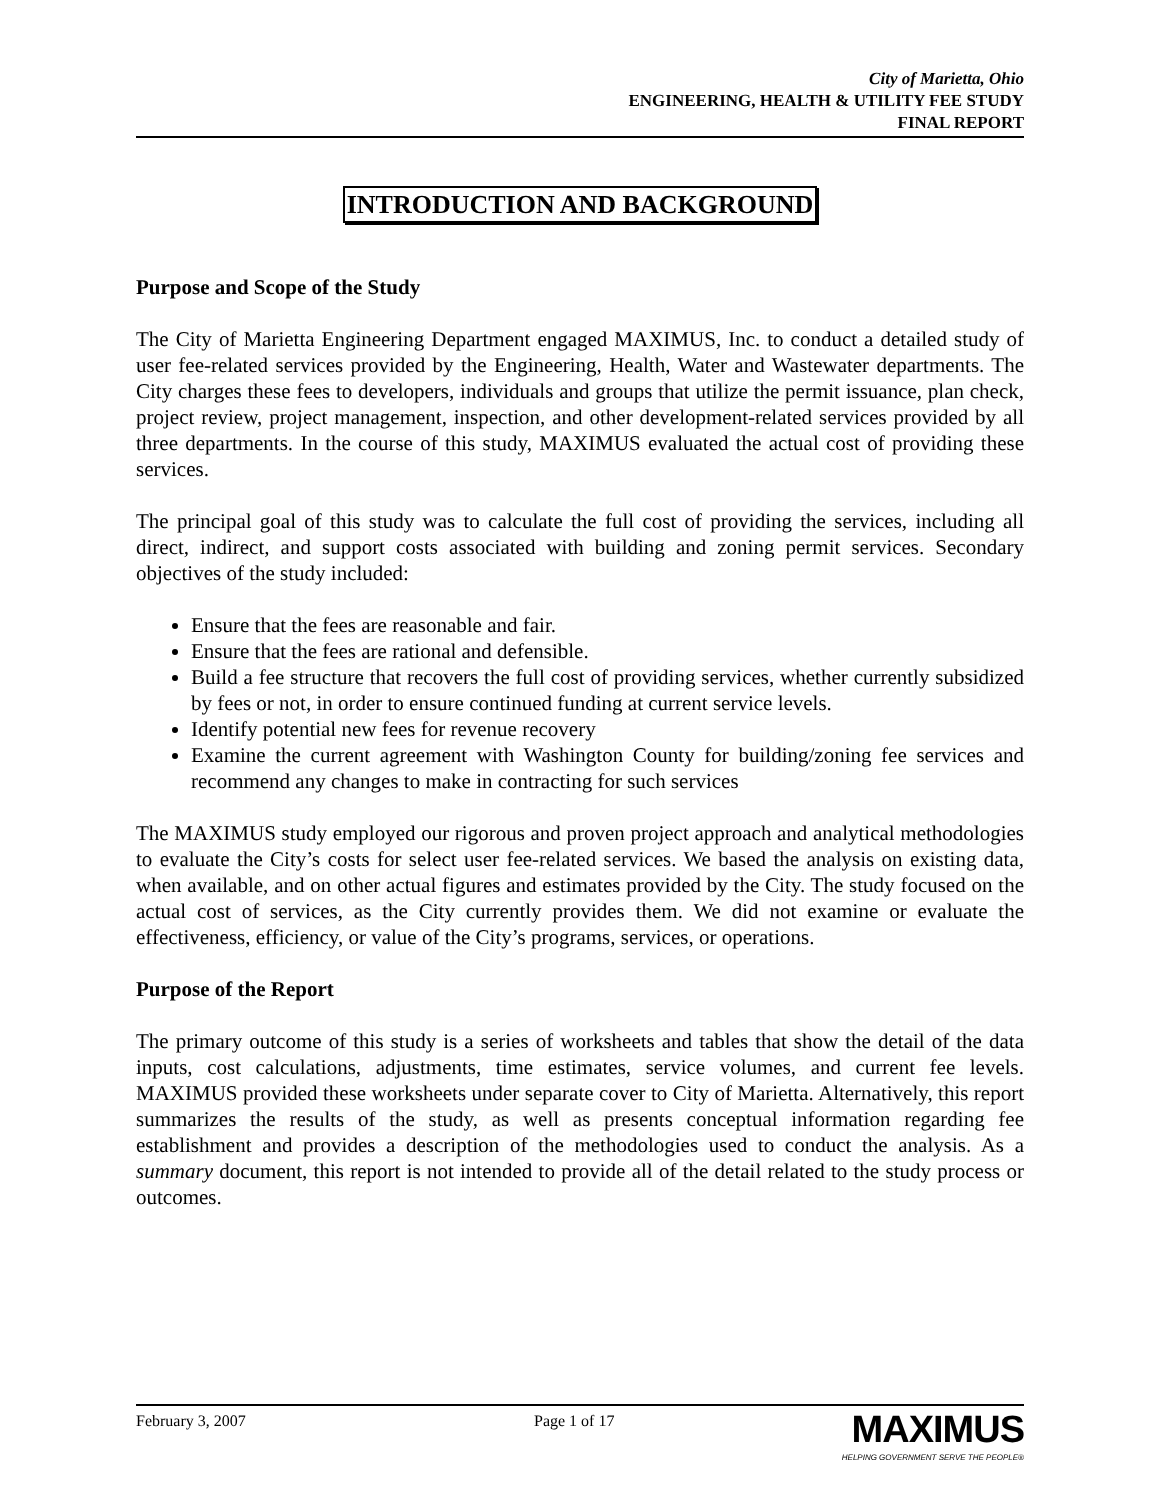City of Marietta, Ohio
ENGINEERING, HEALTH & UTILITY FEE STUDY
FINAL REPORT
INTRODUCTION AND BACKGROUND
Purpose and Scope of the Study
The City of Marietta Engineering Department engaged MAXIMUS, Inc. to conduct a detailed study of user fee-related services provided by the Engineering, Health, Water and Wastewater departments. The City charges these fees to developers, individuals and groups that utilize the permit issuance, plan check, project review, project management, inspection, and other development-related services provided by all three departments. In the course of this study, MAXIMUS evaluated the actual cost of providing these services.
The principal goal of this study was to calculate the full cost of providing the services, including all direct, indirect, and support costs associated with building and zoning permit services. Secondary objectives of the study included:
Ensure that the fees are reasonable and fair.
Ensure that the fees are rational and defensible.
Build a fee structure that recovers the full cost of providing services, whether currently subsidized by fees or not, in order to ensure continued funding at current service levels.
Identify potential new fees for revenue recovery
Examine the current agreement with Washington County for building/zoning fee services and recommend any changes to make in contracting for such services
The MAXIMUS study employed our rigorous and proven project approach and analytical methodologies to evaluate the City’s costs for select user fee-related services. We based the analysis on existing data, when available, and on other actual figures and estimates provided by the City. The study focused on the actual cost of services, as the City currently provides them. We did not examine or evaluate the effectiveness, efficiency, or value of the City’s programs, services, or operations.
Purpose of the Report
The primary outcome of this study is a series of worksheets and tables that show the detail of the data inputs, cost calculations, adjustments, time estimates, service volumes, and current fee levels. MAXIMUS provided these worksheets under separate cover to City of Marietta. Alternatively, this report summarizes the results of the study, as well as presents conceptual information regarding fee establishment and provides a description of the methodologies used to conduct the analysis. As a summary document, this report is not intended to provide all of the detail related to the study process or outcomes.
February 3, 2007 Page 1 of 17
MAXIMUS
HELPING GOVERNMENT SERVE THE PEOPLE®